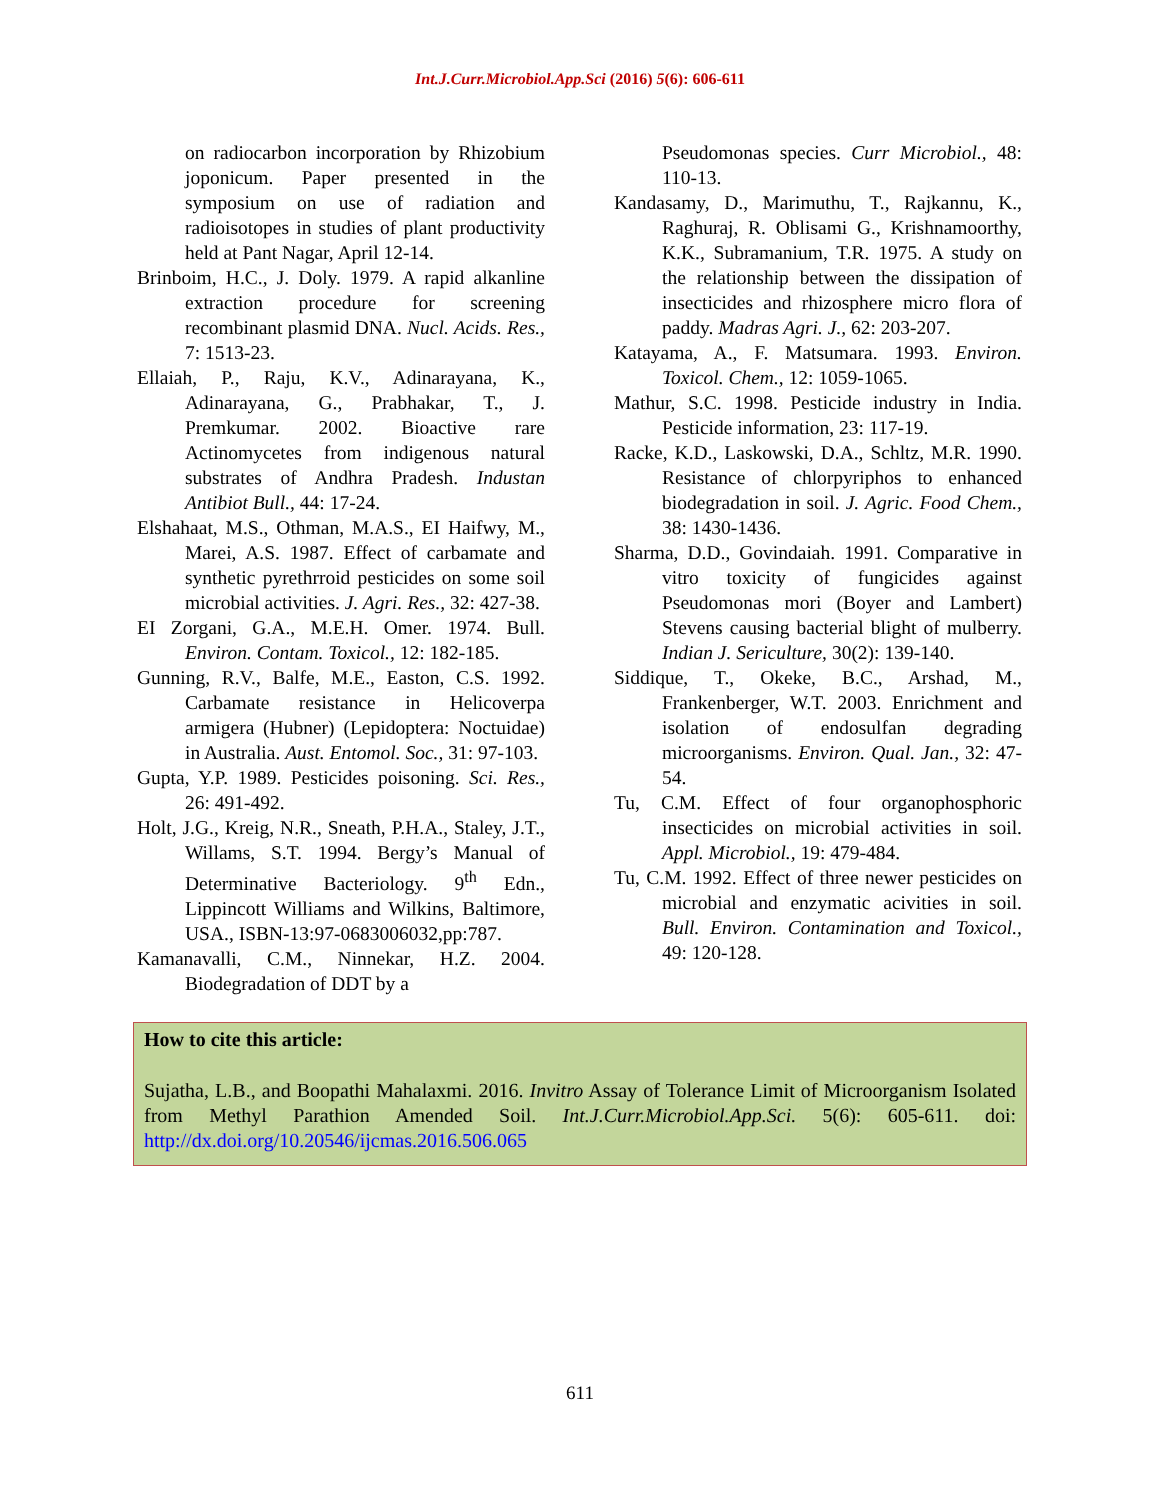Int.J.Curr.Microbiol.App.Sci (2016) 5(6): 606-611
on radiocarbon incorporation by Rhizobium joponicum. Paper presented in the symposium on use of radiation and radioisotopes in studies of plant productivity held at Pant Nagar, April 12-14.
Brinboim, H.C., J. Doly. 1979. A rapid alkanline extraction procedure for screening recombinant plasmid DNA. Nucl. Acids. Res., 7: 1513-23.
Ellaiah, P., Raju, K.V., Adinarayana, K., Adinarayana, G., Prabhakar, T., J. Premkumar. 2002. Bioactive rare Actinomycetes from indigenous natural substrates of Andhra Pradesh. Industan Antibiot Bull., 44: 17-24.
Elshahaat, M.S., Othman, M.A.S., EI Haifwy, M., Marei, A.S. 1987. Effect of carbamate and synthetic pyrethrroid pesticides on some soil microbial activities. J. Agri. Res., 32: 427-38.
EI Zorgani, G.A., M.E.H. Omer. 1974. Bull. Environ. Contam. Toxicol., 12: 182-185.
Gunning, R.V., Balfe, M.E., Easton, C.S. 1992. Carbamate resistance in Helicoverpa armigera (Hubner) (Lepidoptera: Noctuidae) in Australia. Aust. Entomol. Soc., 31: 97-103.
Gupta, Y.P. 1989. Pesticides poisoning. Sci. Res., 26: 491-492.
Holt, J.G., Kreig, N.R., Sneath, P.H.A., Staley, J.T., Willams, S.T. 1994. Bergy’s Manual of Determinative Bacteriology. 9<sup>th</sup> Edn., Lippincott Williams and Wilkins, Baltimore, USA., ISBN-13:97-0683006032,pp:787.
Kamanavalli, C.M., Ninnekar, H.Z. 2004. Biodegradation of DDT by a
Pseudomonas species. Curr Microbiol., 48: 110-13.
Kandasamy, D., Marimuthu, T., Rajkannu, K., Raghuraj, R. Oblisami G., Krishnamoorthy, K.K., Subramanium, T.R. 1975. A study on the relationship between the dissipation of insecticides and rhizosphere micro flora of paddy. Madras Agri. J., 62: 203-207.
Katayama, A., F. Matsumara. 1993. Environ. Toxicol. Chem., 12: 1059-1065.
Mathur, S.C. 1998. Pesticide industry in India. Pesticide information, 23: 117-19.
Racke, K.D., Laskowski, D.A., Schltz, M.R. 1990. Resistance of chlorpyriphos to enhanced biodegradation in soil. J. Agric. Food Chem., 38: 1430-1436.
Sharma, D.D., Govindaiah. 1991. Comparative in vitro toxicity of fungicides against Pseudomonas mori (Boyer and Lambert) Stevens causing bacterial blight of mulberry. Indian J. Sericulture, 30(2): 139-140.
Siddique, T., Okeke, B.C., Arshad, M., Frankenberger, W.T. 2003. Enrichment and isolation of endosulfan degrading microorganisms. Environ. Qual. Jan., 32: 47-54.
Tu, C.M. Effect of four organophosphoric insecticides on microbial activities in soil. Appl. Microbiol., 19: 479-484.
Tu, C.M. 1992. Effect of three newer pesticides on microbial and enzymatic acivities in soil. Bull. Environ. Contamination and Toxicol., 49: 120-128.
How to cite this article:
Sujatha, L.B., and Boopathi Mahalaxmi. 2016. Invitro Assay of Tolerance Limit of Microorganism Isolated from Methyl Parathion Amended Soil. Int.J.Curr.Microbiol.App.Sci. 5(6): 605-611. doi: http://dx.doi.org/10.20546/ijcmas.2016.506.065
611